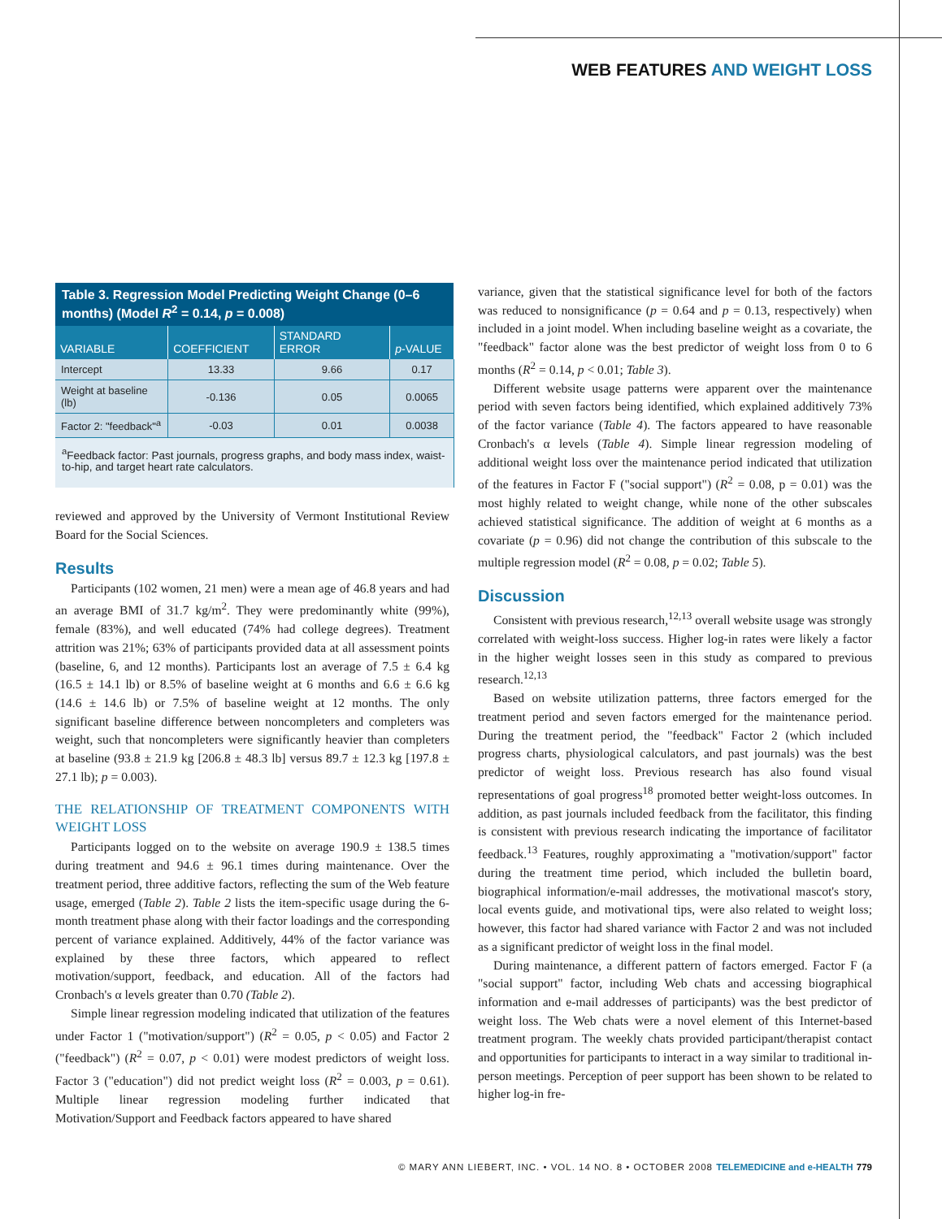WEB FEATURES AND WEIGHT LOSS
| Table 3. Regression Model Predicting Weight Change (0–6 months) (Model R<sup>2</sup> = 0.14, p = 0.008) | | | |
| --- | --- | --- | --- |
| VARIABLE | COEFFICIENT | STANDARD ERROR | p -VALUE |
| Intercept | 13.33 | 9.66 | 0.17 |
| Weight at baseline (lb) | -0.136 | 0.05 | 0.0065 |
| Factor 2: "feedback"<sup>a</sup> | -0.03 | 0.01 | 0.0038 |
| <sup>a</sup> Feedback factor: Past journals, progress graphs, and body mass index, waist-to-hip, and target heart rate calculators. | | | |
reviewed and approved by the University of Vermont Institutional Review Board for the Social Sciences.
Results
Participants (102 women, 21 men) were a mean age of 46.8 years and had an average BMI of 31.7 kg/m<sup>2</sup>. They were predominantly white (99%), female (83%), and well educated (74% had college degrees). Treatment attrition was 21%; 63% of participants provided data at all assessment points (baseline, 6, and 12 months). Participants lost an average of 7.5 ± 6.4 kg (16.5 ± 14.1 lb) or 8.5% of baseline weight at 6 months and 6.6 ± 6.6 kg (14.6 ± 14.6 lb) or 7.5% of baseline weight at 12 months. The only significant baseline difference between noncompleters and completers was weight, such that noncompleters were significantly heavier than completers at baseline (93.8 ± 21.9 kg [206.8 ± 48.3 lb] versus 89.7 ± 12.3 kg [197.8 ± 27.1 lb); p = 0.003).
THE RELATIONSHIP OF TREATMENT COMPONENTS WITH WEIGHT LOSS
Participants logged on to the website on average 190.9 ± 138.5 times during treatment and 94.6 ± 96.1 times during maintenance. Over the treatment period, three additive factors, reflecting the sum of the Web feature usage, emerged (Table 2). Table 2 lists the item-specific usage during the 6-month treatment phase along with their factor loadings and the corresponding percent of variance explained. Additively, 44% of the factor variance was explained by these three factors, which appeared to reflect motivation/support, feedback, and education. All of the factors had Cronbach's α levels greater than 0.70 (Table 2).
Simple linear regression modeling indicated that utilization of the features under Factor 1 ("motivation/support") (R<sup>2</sup> = 0.05, p < 0.05) and Factor 2 ("feedback") (R<sup>2</sup> = 0.07, p < 0.01) were modest predictors of weight loss. Factor 3 ("education") did not predict weight loss (R<sup>2</sup> = 0.003, p = 0.61). Multiple linear regression modeling further indicated that Motivation/Support and Feedback factors appeared to have shared
variance, given that the statistical significance level for both of the factors was reduced to nonsignificance (p = 0.64 and p = 0.13, respectively) when included in a joint model. When including baseline weight as a covariate, the "feedback" factor alone was the best predictor of weight loss from 0 to 6 months (R<sup>2</sup> = 0.14, p < 0.01; Table 3).
Different website usage patterns were apparent over the maintenance period with seven factors being identified, which explained additively 73% of the factor variance (Table 4). The factors appeared to have reasonable Cronbach's α levels (Table 4). Simple linear regression modeling of additional weight loss over the maintenance period indicated that utilization of the features in Factor F ("social support") (R<sup>2</sup> = 0.08, p = 0.01) was the most highly related to weight change, while none of the other subscales achieved statistical significance. The addition of weight at 6 months as a covariate (p = 0.96) did not change the contribution of this subscale to the multiple regression model (R<sup>2</sup> = 0.08, p = 0.02; Table 5).
Discussion
Consistent with previous research,<sup>12,13</sup> overall website usage was strongly correlated with weight-loss success. Higher log-in rates were likely a factor in the higher weight losses seen in this study as compared to previous research.<sup>12,13</sup>
Based on website utilization patterns, three factors emerged for the treatment period and seven factors emerged for the maintenance period. During the treatment period, the "feedback" Factor 2 (which included progress charts, physiological calculators, and past journals) was the best predictor of weight loss. Previous research has also found visual representations of goal progress<sup>18</sup> promoted better weight-loss outcomes. In addition, as past journals included feedback from the facilitator, this finding is consistent with previous research indicating the importance of facilitator feedback.<sup>13</sup> Features, roughly approximating a "motivation/support" factor during the treatment time period, which included the bulletin board, biographical information/e-mail addresses, the motivational mascot's story, local events guide, and motivational tips, were also related to weight loss; however, this factor had shared variance with Factor 2 and was not included as a significant predictor of weight loss in the final model.
During maintenance, a different pattern of factors emerged. Factor F (a "social support" factor, including Web chats and accessing biographical information and e-mail addresses of participants) was the best predictor of weight loss. The Web chats were a novel element of this Internet-based treatment program. The weekly chats provided participant/therapist contact and opportunities for participants to interact in a way similar to traditional in-person meetings. Perception of peer support has been shown to be related to higher log-in fre-
© MARY ANN LIEBERT, INC. • VOL. 14 NO. 8 • OCTOBER 2008 TELEMEDICINE and e-HEALTH 779